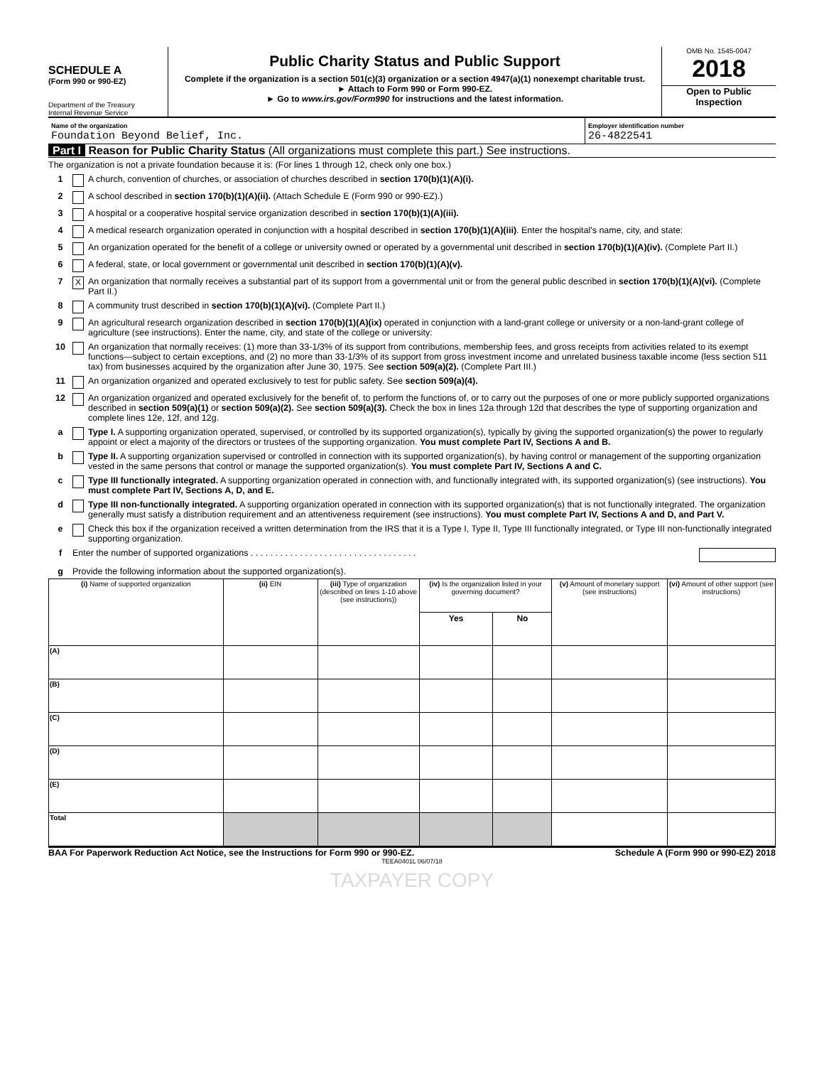SCHEDULE A
(Form 990 or 990-EZ)
Department of the Treasury
Internal Revenue Service
Public Charity Status and Public Support
Complete if the organization is a section 501(c)(3) organization or a section 4947(a)(1) nonexempt charitable trust.
► Attach to Form 990 or Form 990-EZ.
► Go to www.irs.gov/Form990 for instructions and the latest information.
OMB No. 1545-0047
2018
Open to Public Inspection
Name of the organization
Foundation Beyond Belief, Inc.
Employer identification number
26-4822541
Part I Reason for Public Charity Status (All organizations must complete this part.) See instructions.
The organization is not a private foundation because it is: (For lines 1 through 12, check only one box.)
1 A church, convention of churches, or association of churches described in section 170(b)(1)(A)(i).
2 A school described in section 170(b)(1)(A)(ii). (Attach Schedule E (Form 990 or 990-EZ).)
3 A hospital or a cooperative hospital service organization described in section 170(b)(1)(A)(iii).
4 A medical research organization operated in conjunction with a hospital described in section 170(b)(1)(A)(iii). Enter the hospital's name, city, and state:
5 An organization operated for the benefit of a college or university owned or operated by a governmental unit described in section 170(b)(1)(A)(iv). (Complete Part II.)
6 A federal, state, or local government or governmental unit described in section 170(b)(1)(A)(v).
7 X An organization that normally receives a substantial part of its support from a governmental unit or from the general public described in section 170(b)(1)(A)(vi). (Complete Part II.)
8 A community trust described in section 170(b)(1)(A)(vi). (Complete Part II.)
9 An agricultural research organization described in section 170(b)(1)(A)(ix) operated in conjunction with a land-grant college or university or a non-land-grant college of agriculture (see instructions). Enter the name, city, and state of the college or university:
10 An organization that normally receives: (1) more than 33-1/3% of its support from contributions, membership fees, and gross receipts from activities related to its exempt functions—subject to certain exceptions, and (2) no more than 33-1/3% of its support from gross investment income and unrelated business taxable income (less section 511 tax) from businesses acquired by the organization after June 30, 1975. See section 509(a)(2). (Complete Part III.)
11 An organization organized and operated exclusively to test for public safety. See section 509(a)(4).
12 An organization organized and operated exclusively for the benefit of, to perform the functions of, or to carry out the purposes of one or more publicly supported organizations described in section 509(a)(1) or section 509(a)(2). See section 509(a)(3). Check the box in lines 12a through 12d that describes the type of supporting organization and complete lines 12e, 12f, and 12g.
a Type I. A supporting organization operated, supervised, or controlled by its supported organization(s), typically by giving the supported organization(s) the power to regularly appoint or elect a majority of the directors or trustees of the supporting organization. You must complete Part IV, Sections A and B.
b Type II. A supporting organization supervised or controlled in connection with its supported organization(s), by having control or management of the supporting organization vested in the same persons that control or manage the supported organization(s). You must complete Part IV, Sections A and C.
c Type III functionally integrated. A supporting organization operated in connection with, and functionally integrated with, its supported organization(s) (see instructions). You must complete Part IV, Sections A, D, and E.
d Type III non-functionally integrated. A supporting organization operated in connection with its supported organization(s) that is not functionally integrated. The organization generally must satisfy a distribution requirement and an attentiveness requirement (see instructions). You must complete Part IV, Sections A and D, and Part V.
e Check this box if the organization received a written determination from the IRS that it is a Type I, Type II, Type III functionally integrated, or Type III non-functionally integrated supporting organization.
f Enter the number of supported organizations . . . . . . . . . . . . . . . . . . . . . . . . . . . . . . . . . .
g Provide the following information about the supported organization(s).
| (i) Name of supported organization | (ii) EIN | (iii) Type of organization (described on lines 1-10 above (see instructions)) | (iv) Is the organization listed in your governing document? | | (v) Amount of monetary support (see instructions) | (vi) Amount of other support (see instructions) |
| --- | --- | --- | --- | --- | --- | --- |
| | | | Yes | No | | |
| (A) | | | | | | |
| (B) | | | | | | |
| (C) | | | | | | |
| (D) | | | | | | |
| (E) | | | | | | |
| Total | | | | | | |
BAA For Paperwork Reduction Act Notice, see the Instructions for Form 990 or 990-EZ. Schedule A (Form 990 or 990-EZ) 2018
TEEA0401L 06/07/18
TAXPAYER COPY